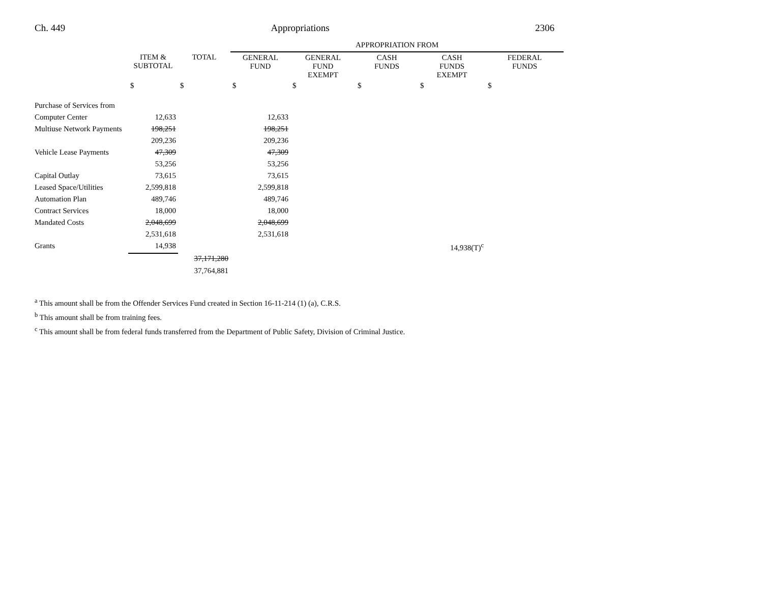Ch. 449 Appropriations 2306
| | | | APPROPRIATION FROM | | | | |
| --- | --- | --- | --- | --- | --- | --- | --- |
| | ITEM & SUBTOTAL | TOTAL | GENERAL FUND | GENERAL FUND EXEMPT | CASH FUNDS | CASH FUNDS EXEMPT | FEDERAL FUNDS |
| | $ | $ | $ | $ | $ | $ | $ |
| Purchase of Services from | | | | | | | |
| Computer Center | 12,633 | | 12,633 | | | | |
| Multiuse Network Payments | 198,251 | | 198,251 | | | | |
| | 209,236 | | 209,236 | | | | |
| Vehicle Lease Payments | 47,309 | | 47,309 | | | | |
| | 53,256 | | 53,256 | | | | |
| Capital Outlay | 73,615 | | 73,615 | | | | |
| Leased Space/Utilities | 2,599,818 | | 2,599,818 | | | | |
| Automation Plan | 489,746 | | 489,746 | | | | |
| Contract Services | 18,000 | | 18,000 | | | | |
| Mandated Costs | 2,048,699 | | 2,048,699 | | | | |
| | 2,531,618 | | 2,531,618 | | | | |
| Grants | 14,938 | | | | | 14,938(T)<sup>c</sup> | |
| | | 37,171,280 | | | | | |
| | | 37,764,881 | | | | | |
<sup>a</sup> This amount shall be from the Offender Services Fund created in Section 16-11-214 (1) (a), C.R.S.
<sup>b</sup> This amount shall be from training fees.
<sup>c</sup> This amount shall be from federal funds transferred from the Department of Public Safety, Division of Criminal Justice.